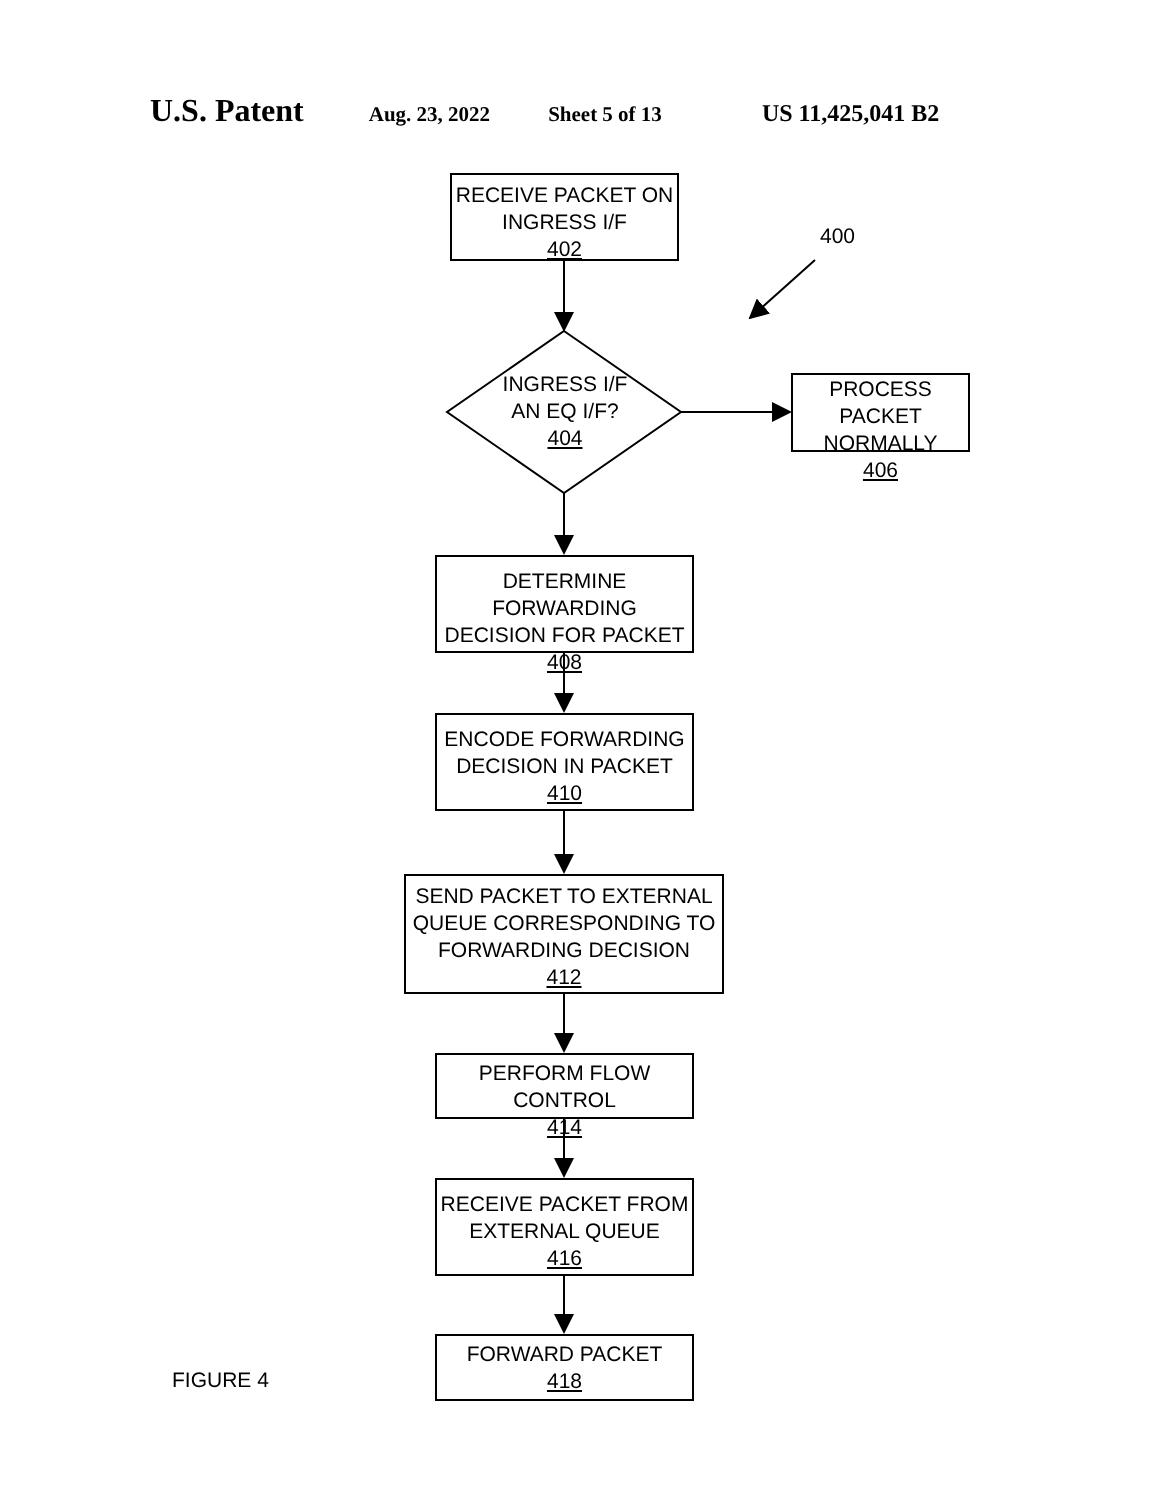U.S. Patent Aug. 23, 2022 Sheet 5 of 13 US 11,425,041 B2
RECEIVE PACKET ON
INGRESS I/F
402
400
INGRESS I/F
AN EQ I/F?
404
PROCESS PACKET
NORMALLY
406
DETERMINE FORWARDING
DECISION FOR PACKET
408
ENCODE FORWARDING
DECISION IN PACKET
410
SEND PACKET TO EXTERNAL
QUEUE CORRESPONDING TO
FORWARDING DECISION
412
PERFORM FLOW CONTROL
414
RECEIVE PACKET FROM
EXTERNAL QUEUE
416
FORWARD PACKET
418
FIGURE 4